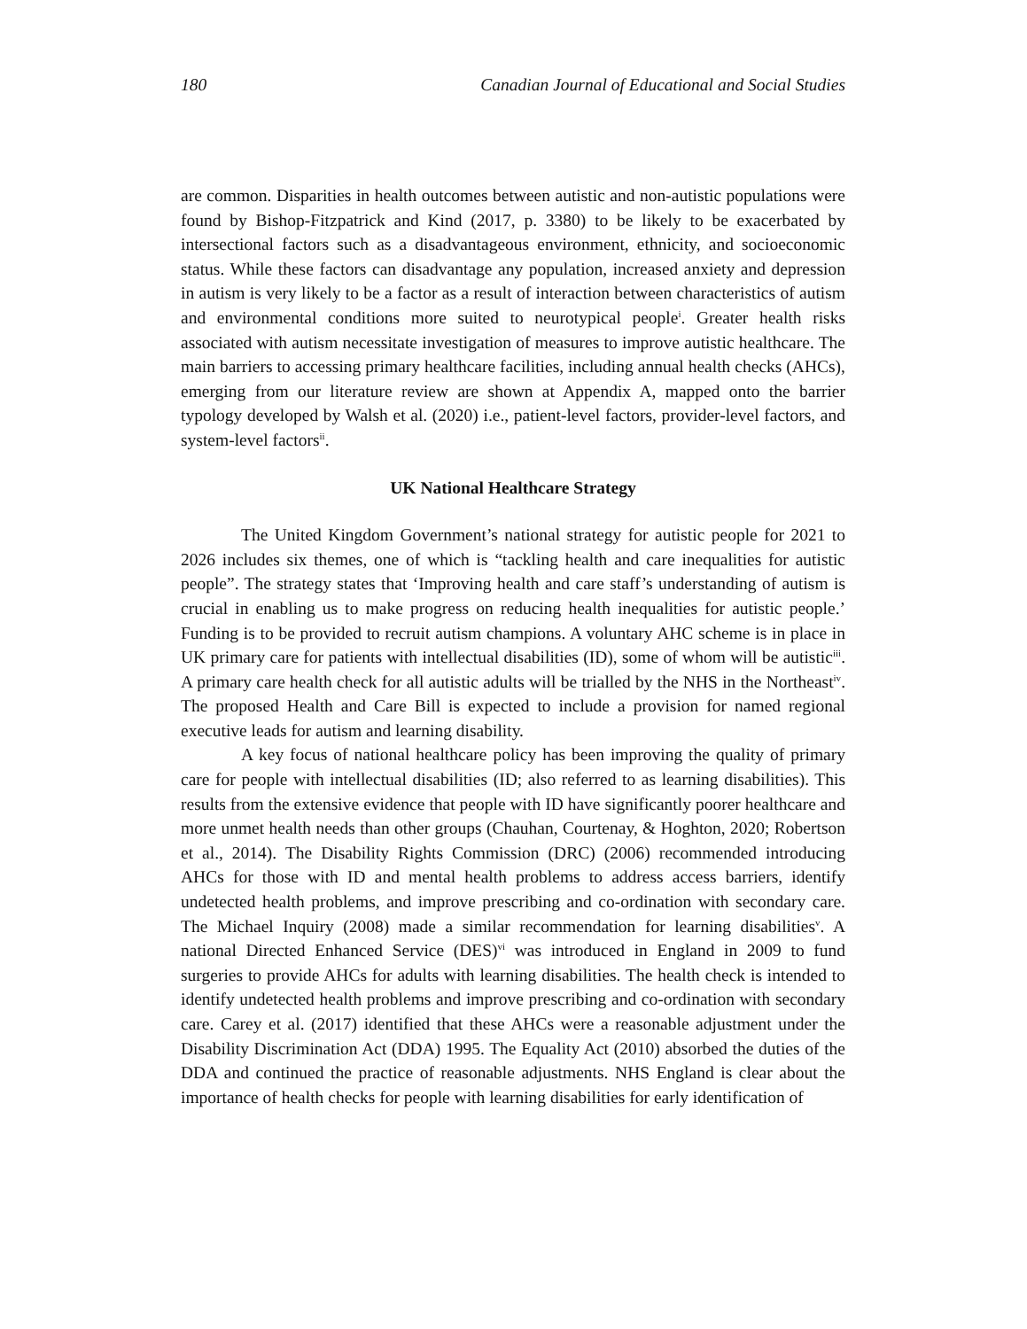180 Canadian Journal of Educational and Social Studies
are common. Disparities in health outcomes between autistic and non-autistic populations were found by Bishop-Fitzpatrick and Kind (2017, p. 3380) to be likely to be exacerbated by intersectional factors such as a disadvantageous environment, ethnicity, and socioeconomic status. While these factors can disadvantage any population, increased anxiety and depression in autism is very likely to be a factor as a result of interaction between characteristics of autism and environmental conditions more suited to neurotypical people<sup>i</sup>. Greater health risks associated with autism necessitate investigation of measures to improve autistic healthcare. The main barriers to accessing primary healthcare facilities, including annual health checks (AHCs), emerging from our literature review are shown at Appendix A, mapped onto the barrier typology developed by Walsh et al. (2020) i.e., patient-level factors, provider-level factors, and system-level factors<sup>ii</sup>.
UK National Healthcare Strategy
The United Kingdom Government’s national strategy for autistic people for 2021 to 2026 includes six themes, one of which is “tackling health and care inequalities for autistic people”. The strategy states that ‘Improving health and care staff’s understanding of autism is crucial in enabling us to make progress on reducing health inequalities for autistic people.’ Funding is to be provided to recruit autism champions. A voluntary AHC scheme is in place in UK primary care for patients with intellectual disabilities (ID), some of whom will be autistic<sup>iii</sup>. A primary care health check for all autistic adults will be trialled by the NHS in the Northeast<sup>iv</sup>. The proposed Health and Care Bill is expected to include a provision for named regional executive leads for autism and learning disability.
A key focus of national healthcare policy has been improving the quality of primary care for people with intellectual disabilities (ID; also referred to as learning disabilities). This results from the extensive evidence that people with ID have significantly poorer healthcare and more unmet health needs than other groups (Chauhan, Courtenay, & Hoghton, 2020; Robertson et al., 2014). The Disability Rights Commission (DRC) (2006) recommended introducing AHCs for those with ID and mental health problems to address access barriers, identify undetected health problems, and improve prescribing and co-ordination with secondary care. The Michael Inquiry (2008) made a similar recommendation for learning disabilities<sup>v</sup>. A national Directed Enhanced Service (DES)<sup>vi</sup> was introduced in England in 2009 to fund surgeries to provide AHCs for adults with learning disabilities. The health check is intended to identify undetected health problems and improve prescribing and co-ordination with secondary care. Carey et al. (2017) identified that these AHCs were a reasonable adjustment under the Disability Discrimination Act (DDA) 1995. The Equality Act (2010) absorbed the duties of the DDA and continued the practice of reasonable adjustments. NHS England is clear about the importance of health checks for people with learning disabilities for early identification of